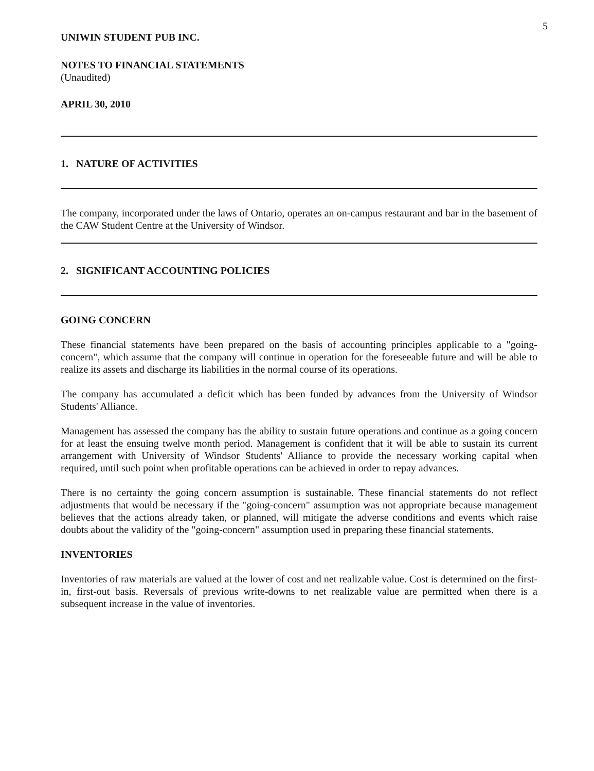5
UNIWIN STUDENT PUB INC.
NOTES TO FINANCIAL STATEMENTS
(Unaudited)
APRIL 30, 2010
1. NATURE OF ACTIVITIES
The company, incorporated under the laws of Ontario, operates an on-campus restaurant and bar in the basement of the CAW Student Centre at the University of Windsor.
2. SIGNIFICANT ACCOUNTING POLICIES
GOING CONCERN
These financial statements have been prepared on the basis of accounting principles applicable to a "going-concern", which assume that the company will continue in operation for the foreseeable future and will be able to realize its assets and discharge its liabilities in the normal course of its operations.
The company has accumulated a deficit which has been funded by advances from the University of Windsor Students' Alliance.
Management has assessed the company has the ability to sustain future operations and continue as a going concern for at least the ensuing twelve month period. Management is confident that it will be able to sustain its current arrangement with University of Windsor Students' Alliance to provide the necessary working capital when required, until such point when profitable operations can be achieved in order to repay advances.
There is no certainty the going concern assumption is sustainable. These financial statements do not reflect adjustments that would be necessary if the "going-concern" assumption was not appropriate because management believes that the actions already taken, or planned, will mitigate the adverse conditions and events which raise doubts about the validity of the "going-concern" assumption used in preparing these financial statements.
INVENTORIES
Inventories of raw materials are valued at the lower of cost and net realizable value. Cost is determined on the first-in, first-out basis. Reversals of previous write-downs to net realizable value are permitted when there is a subsequent increase in the value of inventories.